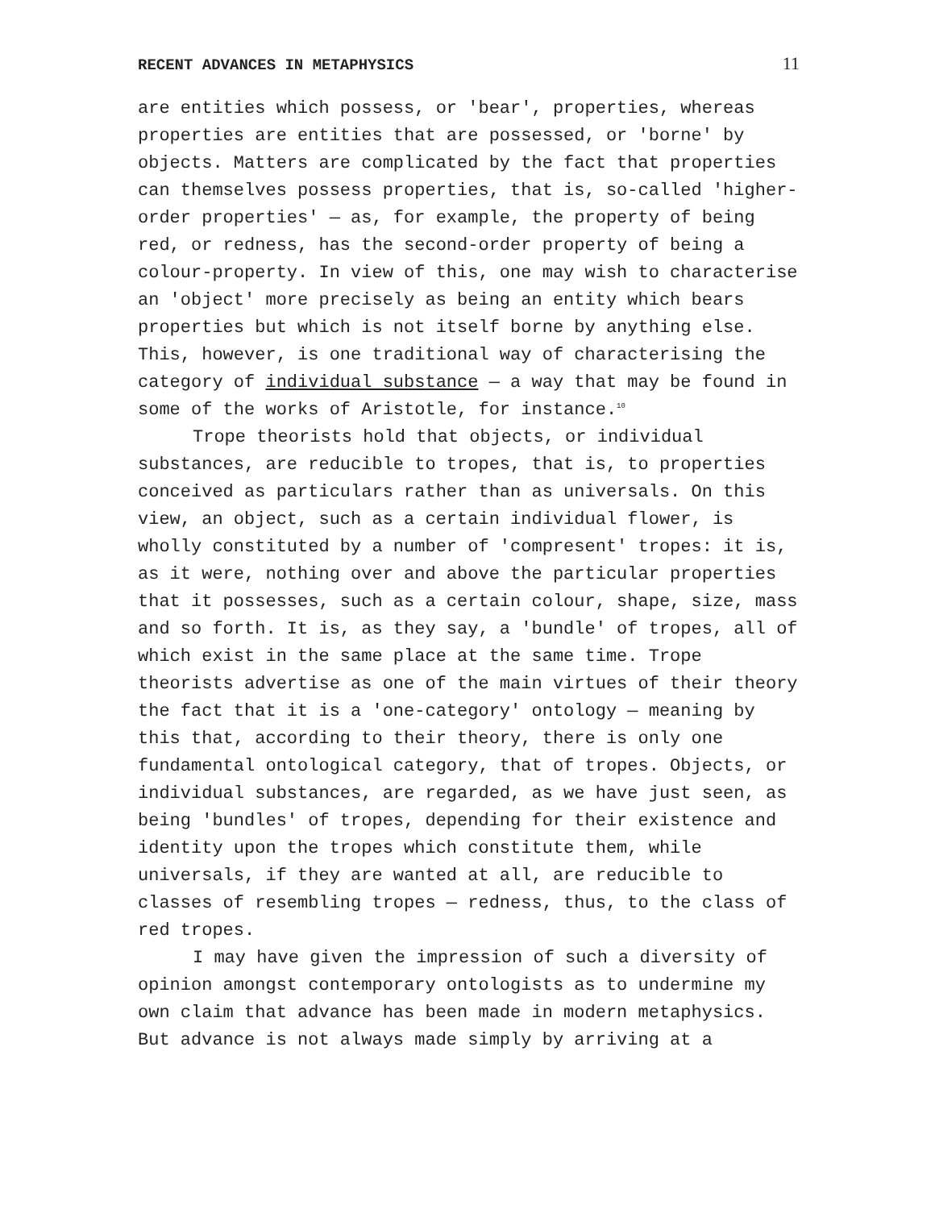RECENT ADVANCES IN METAPHYSICS 11
are entities which possess, or 'bear', properties, whereas properties are entities that are possessed, or 'borne' by objects. Matters are complicated by the fact that properties can themselves possess properties, that is, so-called 'higher-order properties' — as, for example, the property of being red, or redness, has the second-order property of being a colour-property. In view of this, one may wish to characterise an 'object' more precisely as being an entity which bears properties but which is not itself borne by anything else. This, however, is one traditional way of characterising the category of individual substance — a way that may be found in some of the works of Aristotle, for instance.<sup>10</sup>
Trope theorists hold that objects, or individual substances, are reducible to tropes, that is, to properties conceived as particulars rather than as universals. On this view, an object, such as a certain individual flower, is wholly constituted by a number of 'compresent' tropes: it is, as it were, nothing over and above the particular properties that it possesses, such as a certain colour, shape, size, mass and so forth. It is, as they say, a 'bundle' of tropes, all of which exist in the same place at the same time. Trope theorists advertise as one of the main virtues of their theory the fact that it is a 'one-category' ontology — meaning by this that, according to their theory, there is only one fundamental ontological category, that of tropes. Objects, or individual substances, are regarded, as we have just seen, as being 'bundles' of tropes, depending for their existence and identity upon the tropes which constitute them, while universals, if they are wanted at all, are reducible to classes of resembling tropes — redness, thus, to the class of red tropes.
I may have given the impression of such a diversity of opinion amongst contemporary ontologists as to undermine my own claim that advance has been made in modern metaphysics. But advance is not always made simply by arriving at a